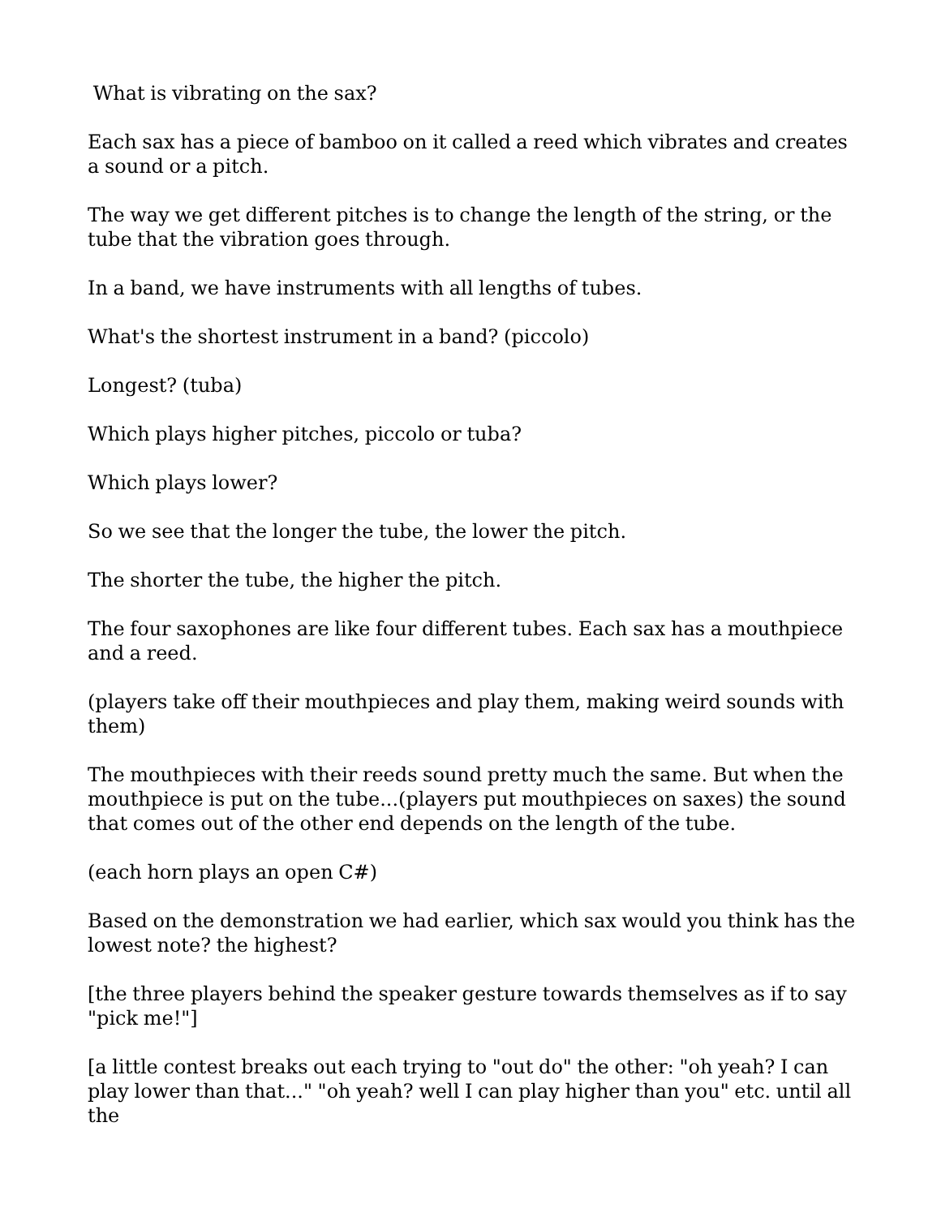What is vibrating on the sax?
Each sax has a piece of bamboo on it called a reed which vibrates and creates a sound or a pitch.
The way we get different pitches is to change the length of the string, or the tube that the vibration goes through.
In a band, we have instruments with all lengths of tubes.
What's the shortest instrument in a band? (piccolo)
Longest? (tuba)
Which plays higher pitches, piccolo or tuba?
Which plays lower?
So we see that the longer the tube, the lower the pitch.
The shorter the tube, the higher the pitch.
The four saxophones are like four different tubes. Each sax has a mouthpiece and a reed.
(players take off their mouthpieces and play them, making weird sounds with them)
The mouthpieces with their reeds sound pretty much the same. But when the mouthpiece is put on the tube...(players put mouthpieces on saxes) the sound that comes out of the other end depends on the length of the tube.
(each horn plays an open C#)
Based on the demonstration we had earlier, which sax would you think has the lowest note? the highest?
[the three players behind the speaker gesture towards themselves as if to say "pick me!"]
[a little contest breaks out each trying to "out do" the other: "oh yeah? I can play lower than that..." "oh yeah? well I can play higher than you" etc. until all the